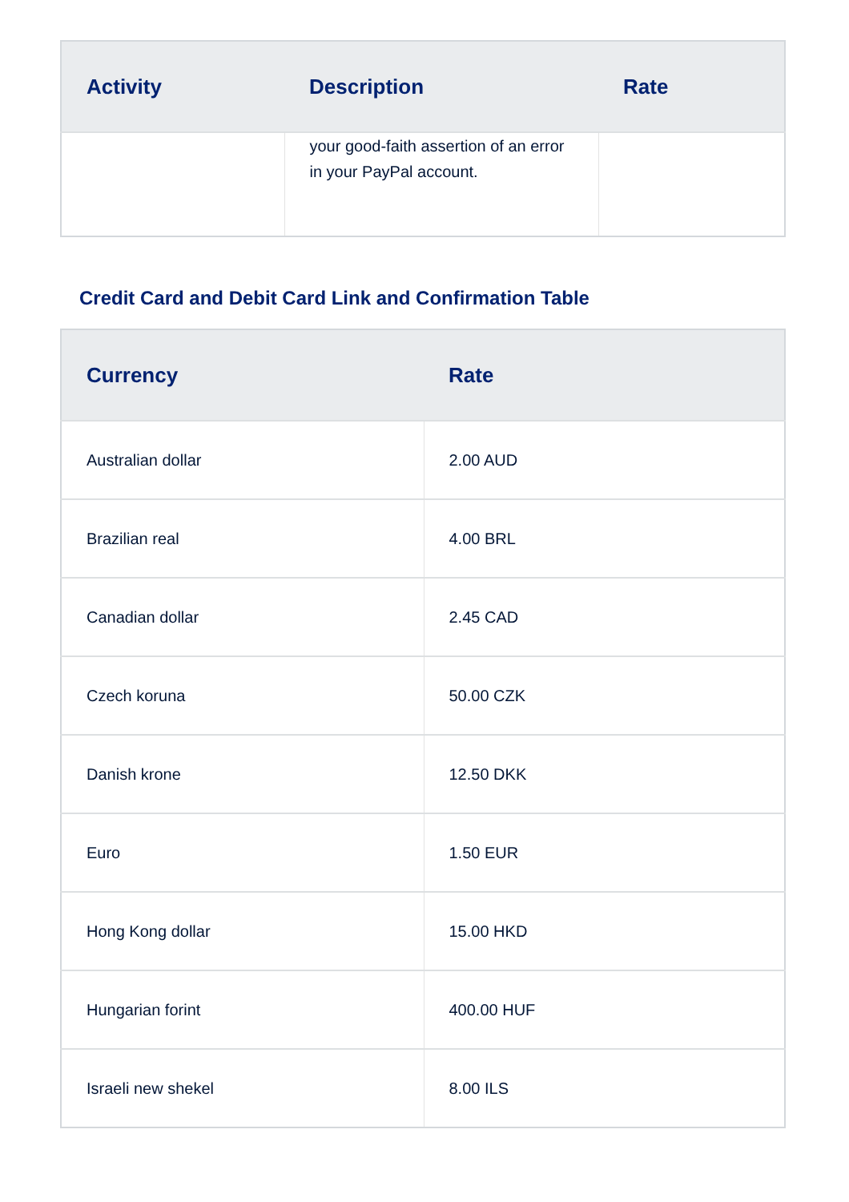| Activity | Description | Rate |
| --- | --- | --- |
| | your good-faith assertion of an error in your PayPal account. | |
Credit Card and Debit Card Link and Confirmation Table
| Currency | Rate |
| --- | --- |
| Australian dollar | 2.00 AUD |
| Brazilian real | 4.00 BRL |
| Canadian dollar | 2.45 CAD |
| Czech koruna | 50.00 CZK |
| Danish krone | 12.50 DKK |
| Euro | 1.50 EUR |
| Hong Kong dollar | 15.00 HKD |
| Hungarian forint | 400.00 HUF |
| Israeli new shekel | 8.00 ILS |